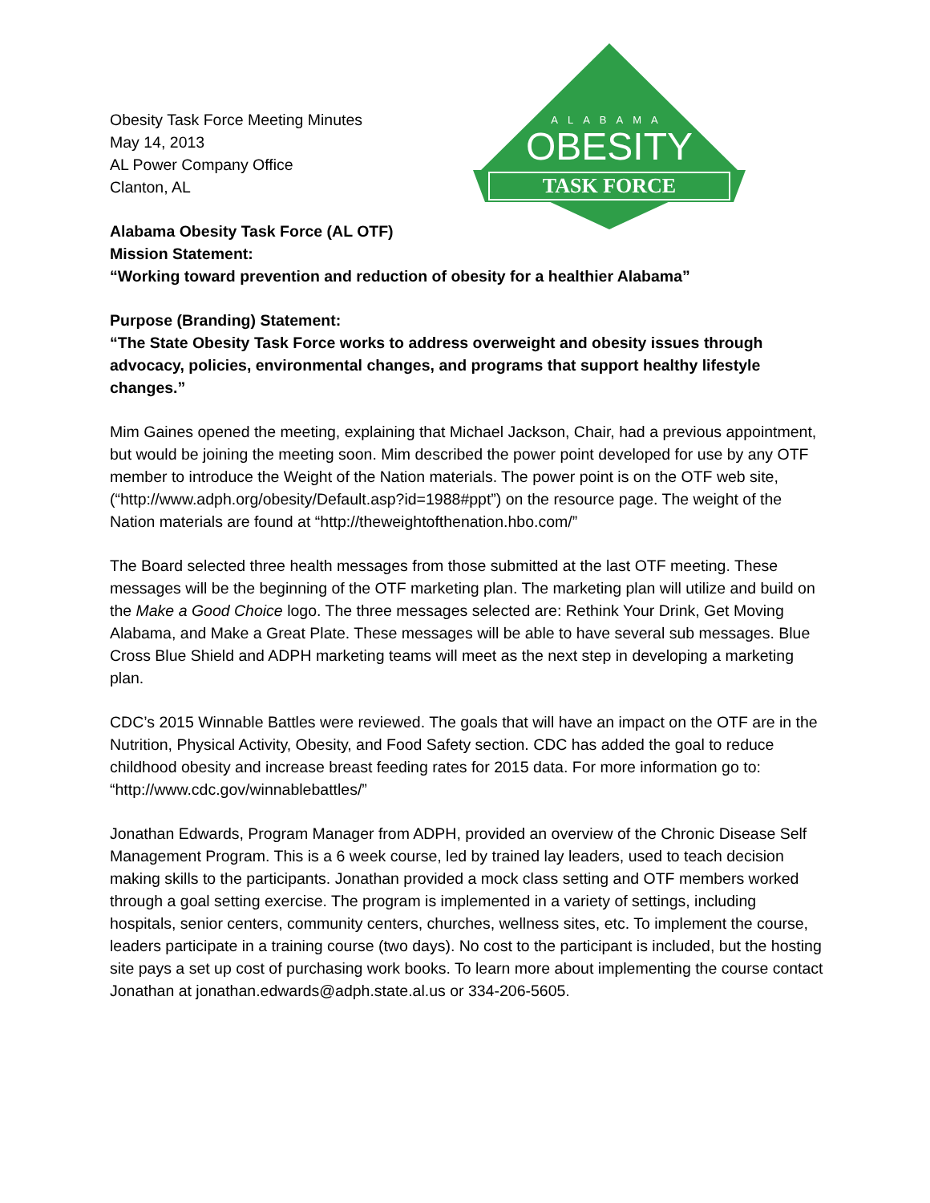ALABAMA
OBESITY
TASK FORCE
Obesity Task Force Meeting Minutes
May 14, 2013
AL Power Company Office
Clanton, AL
Alabama Obesity Task Force (AL OTF)
Mission Statement:
“Working toward prevention and reduction of obesity for a healthier Alabama”
Purpose (Branding) Statement:
“The State Obesity Task Force works to address overweight and obesity issues through advocacy, policies, environmental changes, and programs that support healthy lifestyle changes.”
Mim Gaines opened the meeting, explaining that Michael Jackson, Chair, had a previous appointment, but would be joining the meeting soon. Mim described the power point developed for use by any OTF member to introduce the Weight of the Nation materials. The power point is on the OTF web site, (“http://www.adph.org/obesity/Default.asp?id=1988#ppt”) on the resource page. The weight of the Nation materials are found at “http://theweightofthenation.hbo.com/”
The Board selected three health messages from those submitted at the last OTF meeting. These messages will be the beginning of the OTF marketing plan. The marketing plan will utilize and build on the Make a Good Choice logo. The three messages selected are: Rethink Your Drink, Get Moving Alabama, and Make a Great Plate. These messages will be able to have several sub messages. Blue Cross Blue Shield and ADPH marketing teams will meet as the next step in developing a marketing plan.
CDC’s 2015 Winnable Battles were reviewed. The goals that will have an impact on the OTF are in the Nutrition, Physical Activity, Obesity, and Food Safety section. CDC has added the goal to reduce childhood obesity and increase breast feeding rates for 2015 data. For more information go to: “http://www.cdc.gov/winnablebattles/”
Jonathan Edwards, Program Manager from ADPH, provided an overview of the Chronic Disease Self Management Program. This is a 6 week course, led by trained lay leaders, used to teach decision making skills to the participants. Jonathan provided a mock class setting and OTF members worked through a goal setting exercise. The program is implemented in a variety of settings, including hospitals, senior centers, community centers, churches, wellness sites, etc. To implement the course, leaders participate in a training course (two days). No cost to the participant is included, but the hosting site pays a set up cost of purchasing work books. To learn more about implementing the course contact Jonathan at jonathan.edwards@adph.state.al.us or 334-206-5605.